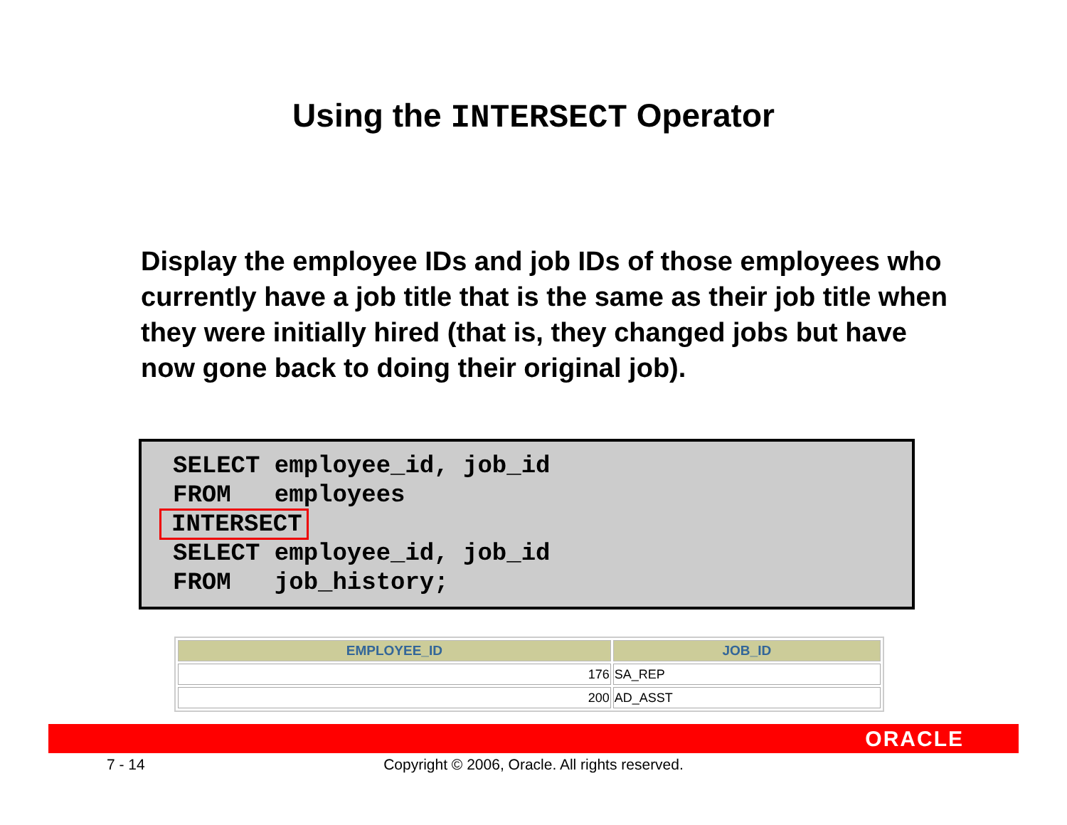Using the INTERSECT Operator
Display the employee IDs and job IDs of those employees who currently have a job title that is the same as their job title when they were initially hired (that is, they changed jobs but have now gone back to doing their original job).
SELECT employee_id, job_id
FROM   employees
INTERSECT
SELECT employee_id, job_id
FROM   job_history;
| EMPLOYEE_ID | JOB_ID |
| --- | --- |
| 176 | SA_REP |
| 200 | AD_ASST |
ORACLE
7 - 14
Copyright © 2006, Oracle. All rights reserved.